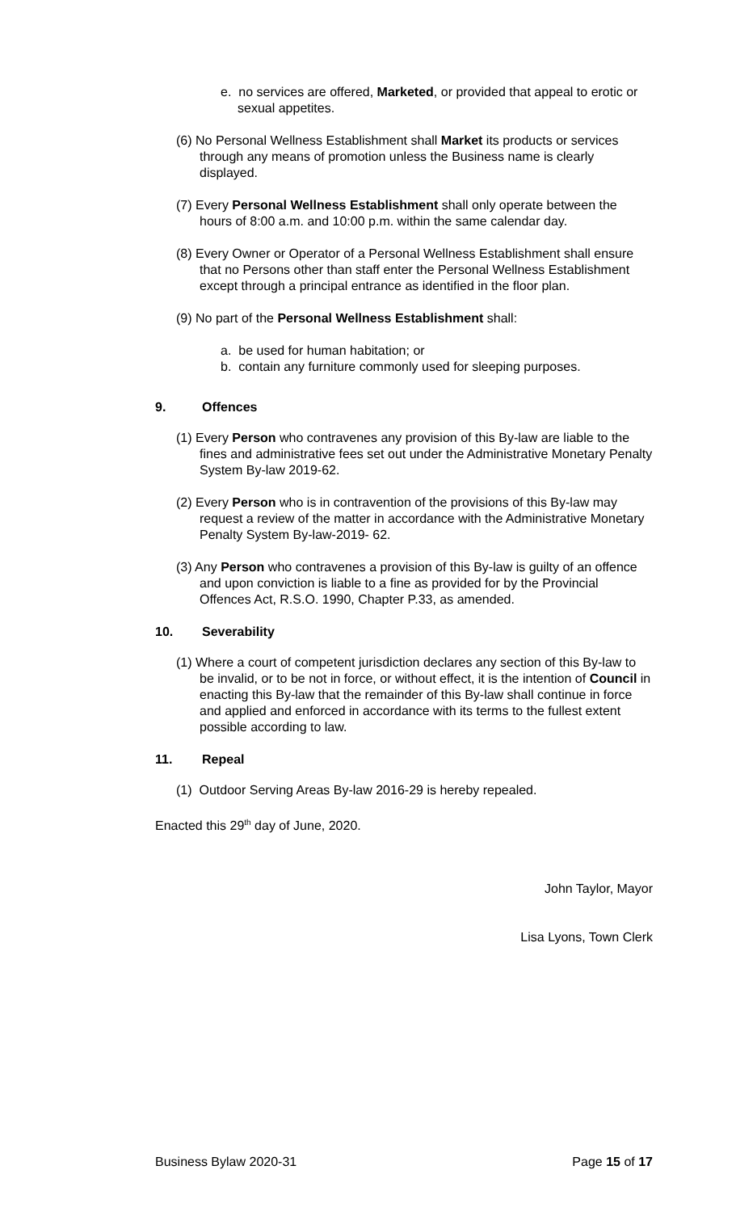e. no services are offered, Marketed, or provided that appeal to erotic or sexual appetites.
(6) No Personal Wellness Establishment shall Market its products or services through any means of promotion unless the Business name is clearly displayed.
(7) Every Personal Wellness Establishment shall only operate between the hours of 8:00 a.m. and 10:00 p.m. within the same calendar day.
(8) Every Owner or Operator of a Personal Wellness Establishment shall ensure that no Persons other than staff enter the Personal Wellness Establishment except through a principal entrance as identified in the floor plan.
(9) No part of the Personal Wellness Establishment shall:
a. be used for human habitation; or
b. contain any furniture commonly used for sleeping purposes.
9. Offences
(1) Every Person who contravenes any provision of this By-law are liable to the fines and administrative fees set out under the Administrative Monetary Penalty System By-law 2019-62.
(2) Every Person who is in contravention of the provisions of this By-law may request a review of the matter in accordance with the Administrative Monetary Penalty System By-law-2019- 62.
(3) Any Person who contravenes a provision of this By-law is guilty of an offence and upon conviction is liable to a fine as provided for by the Provincial Offences Act, R.S.O. 1990, Chapter P.33, as amended.
10. Severability
(1) Where a court of competent jurisdiction declares any section of this By-law to be invalid, or to be not in force, or without effect, it is the intention of Council in enacting this By-law that the remainder of this By-law shall continue in force and applied and enforced in accordance with its terms to the fullest extent possible according to law.
11. Repeal
(1) Outdoor Serving Areas By-law 2016-29 is hereby repealed.
Enacted this 29<sup>th</sup> day of June, 2020.
John Taylor, Mayor
Lisa Lyons, Town Clerk
Business Bylaw 2020-31 Page 15 of 17